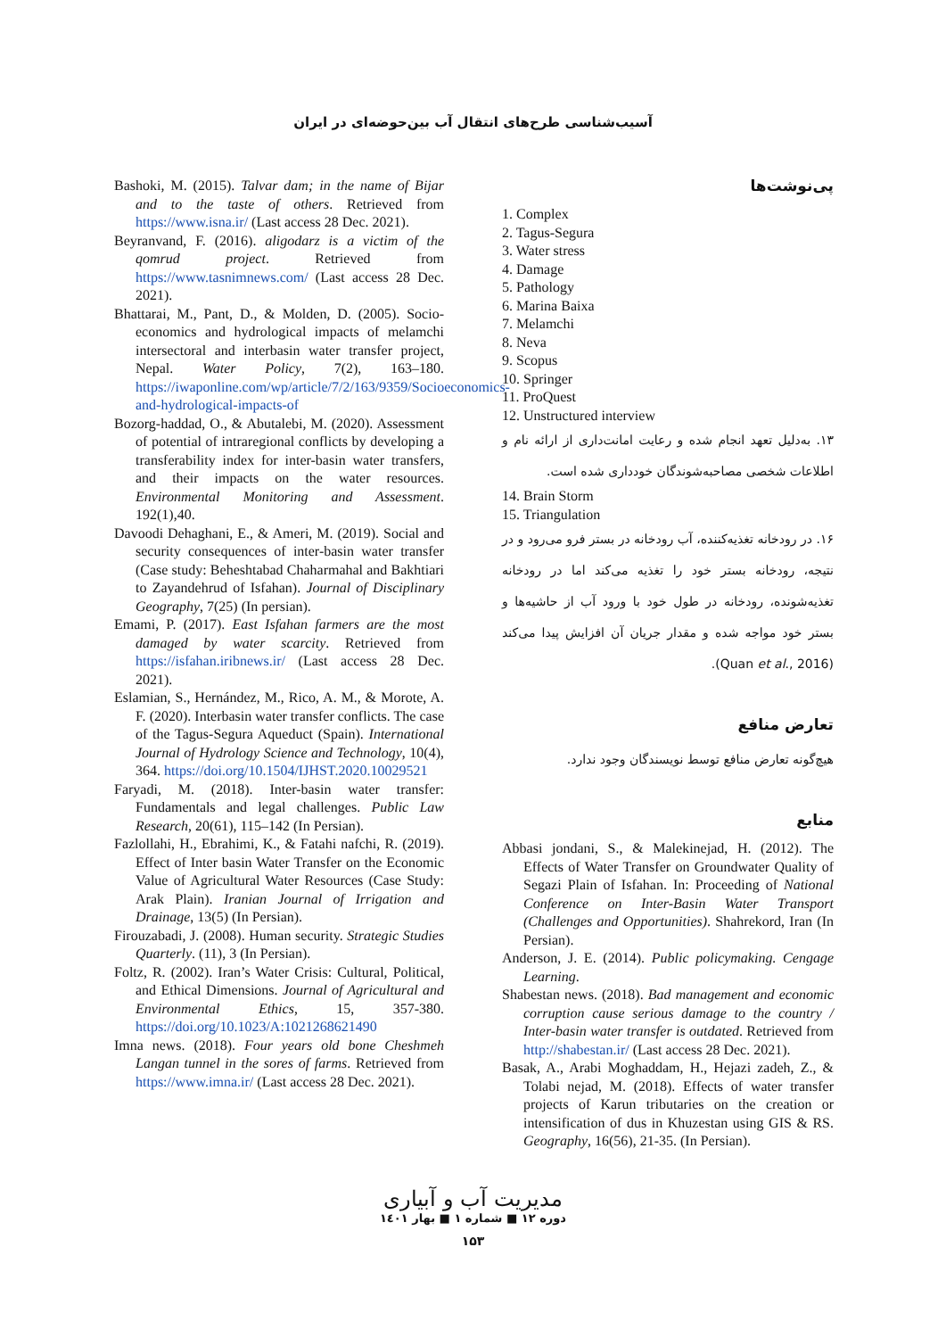آسیب‌شناسی طرح‌های انتقال آب بین‌حوضه‌ای در ایران
پی‌نوشت‌ها
1. Complex
2. Tagus-Segura
3. Water stress
4. Damage
5. Pathology
6. Marina Baixa
7. Melamchi
8. Neva
9. Scopus
10. Springer
11. ProQuest
12. Unstructured interview
۱۳. به‌دلیل تعهد انجام شده و رعایت امانت‌داری از ارائه نام و اطلاعات شخصی مصاحبه‌شوندگان خودداری شده است.
14. Brain Storm
15. Triangulation
۱۶. در رودخانه تغذیه‌کننده، آب رودخانه در بستر فرو می‌رود و در نتیجه، رودخانه بستر خود را تغذیه می‌کند اما در رودخانه تغذیه‌شونده، رودخانه در طول خود با ورود آب از حاشیه‌ها و بستر خود مواجه شده و مقدار جریان آن افزایش پیدا می‌کند (Quan et al., 2016).
تعارض منافع
هیچ‌گونه تعارض منافع توسط نویسندگان وجود ندارد.
منابع
Abbasi jondani, S., & Malekinejad, H. (2012). The Effects of Water Transfer on Groundwater Quality of Segazi Plain of Isfahan. In: Proceeding of National Conference on Inter-Basin Water Transport (Challenges and Opportunities). Shahrekord, Iran (In Persian).
Anderson, J. E. (2014). Public policymaking. Cengage Learning.
Shabestan news. (2018). Bad management and economic corruption cause serious damage to the country / Inter-basin water transfer is outdated. Retrieved from http://shabestan.ir/ (Last access 28 Dec. 2021).
Basak, A., Arabi Moghaddam, H., Hejazi zadeh, Z., & Tolabi nejad, M. (2018). Effects of water transfer projects of Karun tributaries on the creation or intensification of dus in Khuzestan using GIS & RS. Geography, 16(56), 21-35. (In Persian).
Bashoki, M. (2015). Talvar dam; in the name of Bijar and to the taste of others. Retrieved from https://www.isna.ir/ (Last access 28 Dec. 2021).
Beyranvand, F. (2016). aligodarz is a victim of the qomrud project. Retrieved from https://www.tasnimnews.com/ (Last access 28 Dec. 2021).
Bhattarai, M., Pant, D., & Molden, D. (2005). Socio-economics and hydrological impacts of melamchi intersectoral and interbasin water transfer project, Nepal. Water Policy, 7(2), 163–180. https://iwaponline.com/wp/article/7/2/163/9359/Socioeconomics-and-hydrological-impacts-of
Bozorg-haddad, O., & Abutalebi, M. (2020). Assessment of potential of intraregional conflicts by developing a transferability index for inter-basin water transfers, and their impacts on the water resources. Environmental Monitoring and Assessment. 192(1),40.
Davoodi Dehaghani, E., & Ameri, M. (2019). Social and security consequences of inter-basin water transfer (Case study: Beheshtabad Chaharmahal and Bakhtiari to Zayandehrud of Isfahan). Journal of Disciplinary Geography, 7(25) (In persian).
Emami, P. (2017). East Isfahan farmers are the most damaged by water scarcity. Retrieved from https://isfahan.iribnews.ir/ (Last access 28 Dec. 2021).
Eslamian, S., Hernández, M., Rico, A. M., & Morote, A. F. (2020). Interbasin water transfer conflicts. The case of the Tagus-Segura Aqueduct (Spain). International Journal of Hydrology Science and Technology, 10(4), 364. https://doi.org/10.1504/IJHST.2020.10029521
Faryadi, M. (2018). Inter-basin water transfer: Fundamentals and legal challenges. Public Law Research, 20(61), 115–142 (In Persian).
Fazlollahi, H., Ebrahimi, K., & Fatahi nafchi, R. (2019). Effect of Inter basin Water Transfer on the Economic Value of Agricultural Water Resources (Case Study: Arak Plain). Iranian Journal of Irrigation and Drainage, 13(5) (In Persian).
Firouzabadi, J. (2008). Human security. Strategic Studies Quarterly. (11), 3 (In Persian).
Foltz, R. (2002). Iran’s Water Crisis: Cultural, Political, and Ethical Dimensions. Journal of Agricultural and Environmental Ethics, 15, 357-380. https://doi.org/10.1023/A:1021268621490
Imna news. (2018). Four years old bone Cheshmeh Langan tunnel in the sores of farms. Retrieved from https://www.imna.ir/ (Last access 28 Dec. 2021).
مدیریت آب و آبیاری
دوره ۱۲ ■ شماره ۱ ■ بهار ۱٤۰۱
۱۵۳